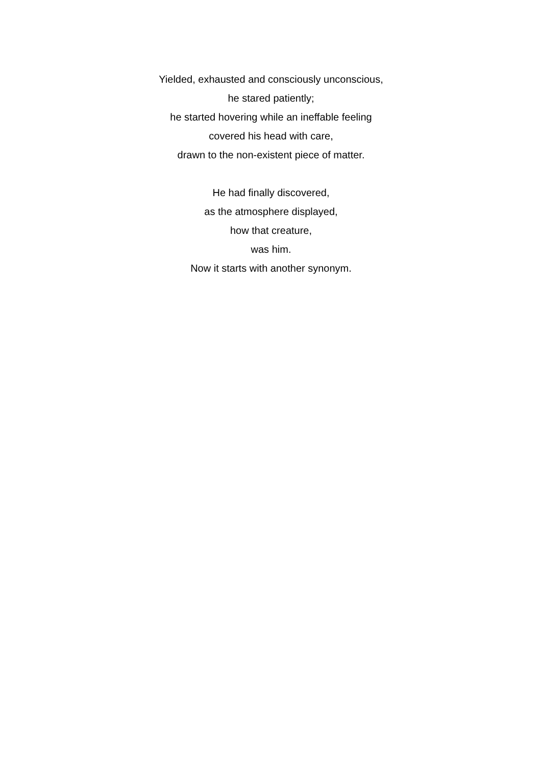Yielded, exhausted and consciously unconscious,
he stared patiently;
he started hovering while an ineffable feeling
covered his head with care,
drawn to the non-existent piece of matter.
He had finally discovered,
as the atmosphere displayed,
how that creature,
was him.
Now it starts with another synonym.